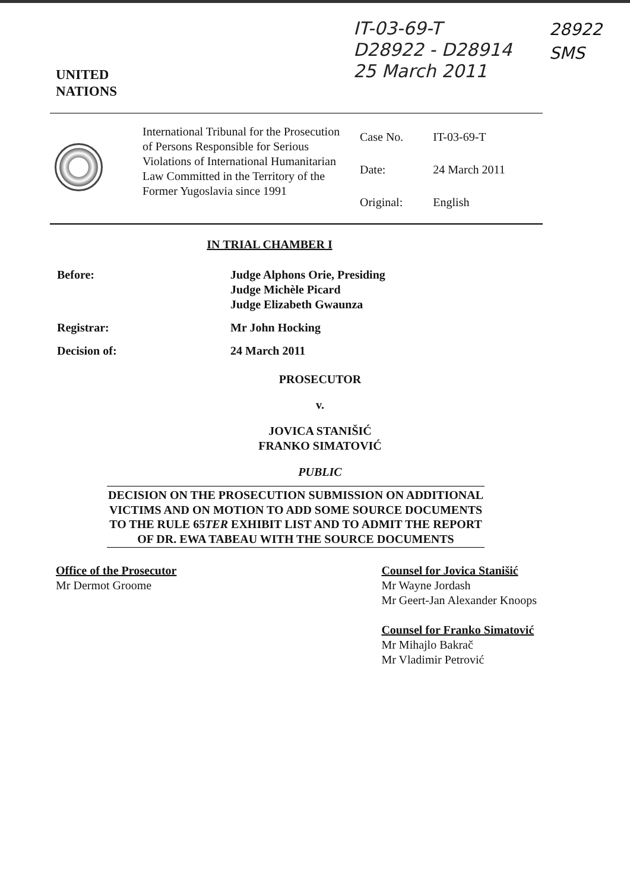IT-03-69-T
D28922 - D28914
25 March 2011
28922
SMS
UNITED
NATIONS
International Tribunal for the Prosecution of Persons Responsible for Serious Violations of International Humanitarian Law Committed in the Territory of the Former Yugoslavia since 1991
| Case No. | IT-03-69-T |
| Date: | 24 March 2011 |
| Original: | English |
IN TRIAL CHAMBER I
| Before: | Judge Alphons Orie, Presiding Judge Michèle Picard Judge Elizabeth Gwaunza |
| Registrar: | Mr John Hocking |
| Decision of: | 24 March 2011 |
PROSECUTOR
v.
JOVICA STANIŠIĆ
FRANKO SIMATOVIĆ
PUBLIC
DECISION ON THE PROSECUTION SUBMISSION ON ADDITIONAL VICTIMS AND ON MOTION TO ADD SOME SOURCE DOCUMENTS TO THE RULE 65TER EXHIBIT LIST AND TO ADMIT THE REPORT OF DR. EWA TABEAU WITH THE SOURCE DOCUMENTS
Office of the Prosecutor
Mr Dermot Groome
Counsel for Jovica Stanišić
Mr Wayne Jordash
Mr Geert-Jan Alexander Knoops
Counsel for Franko Simatović
Mr Mihajlo Bakrač
Mr Vladimir Petrović